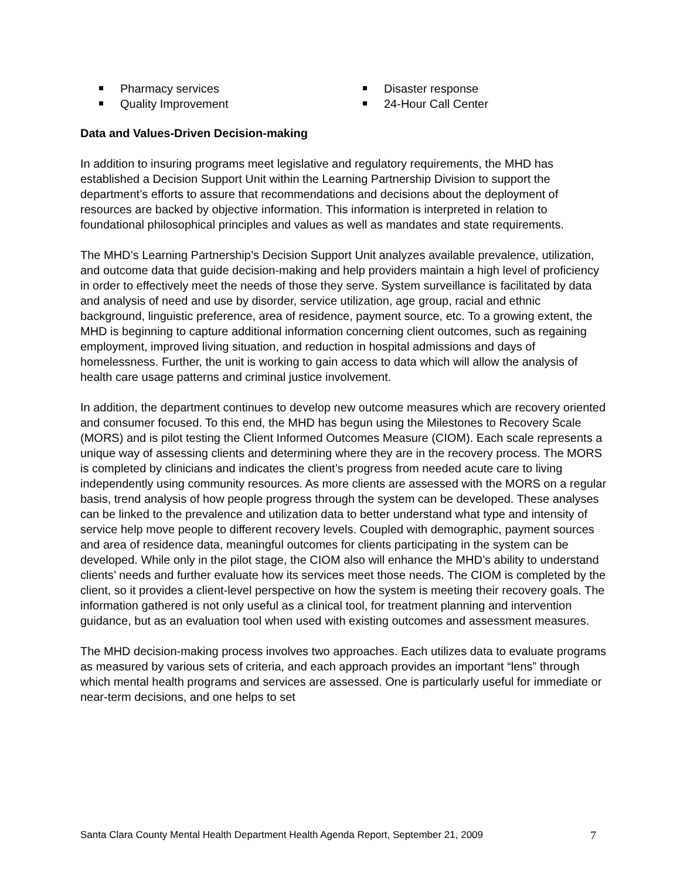Pharmacy services
Quality Improvement
Disaster response
24-Hour Call Center
Data and Values-Driven Decision-making
In addition to insuring programs meet legislative and regulatory requirements, the MHD has established a Decision Support Unit within the Learning Partnership Division to support the department’s efforts to assure that recommendations and decisions about the deployment of resources are backed by objective information. This information is interpreted in relation to foundational philosophical principles and values as well as mandates and state requirements.
The MHD’s Learning Partnership’s Decision Support Unit analyzes available prevalence, utilization, and outcome data that guide decision-making and help providers maintain a high level of proficiency in order to effectively meet the needs of those they serve. System surveillance is facilitated by data and analysis of need and use by disorder, service utilization, age group, racial and ethnic background, linguistic preference, area of residence, payment source, etc. To a growing extent, the MHD is beginning to capture additional information concerning client outcomes, such as regaining employment, improved living situation, and reduction in hospital admissions and days of homelessness. Further, the unit is working to gain access to data which will allow the analysis of health care usage patterns and criminal justice involvement.
In addition, the department continues to develop new outcome measures which are recovery oriented and consumer focused. To this end, the MHD has begun using the Milestones to Recovery Scale (MORS) and is pilot testing the Client Informed Outcomes Measure (CIOM). Each scale represents a unique way of assessing clients and determining where they are in the recovery process. The MORS is completed by clinicians and indicates the client’s progress from needed acute care to living independently using community resources. As more clients are assessed with the MORS on a regular basis, trend analysis of how people progress through the system can be developed. These analyses can be linked to the prevalence and utilization data to better understand what type and intensity of service help move people to different recovery levels. Coupled with demographic, payment sources and area of residence data, meaningful outcomes for clients participating in the system can be developed. While only in the pilot stage, the CIOM also will enhance the MHD’s ability to understand clients’ needs and further evaluate how its services meet those needs. The CIOM is completed by the client, so it provides a client-level perspective on how the system is meeting their recovery goals. The information gathered is not only useful as a clinical tool, for treatment planning and intervention guidance, but as an evaluation tool when used with existing outcomes and assessment measures.
The MHD decision-making process involves two approaches. Each utilizes data to evaluate programs as measured by various sets of criteria, and each approach provides an important “lens” through which mental health programs and services are assessed. One is particularly useful for immediate or near-term decisions, and one helps to set
Santa Clara County Mental Health Department Health Agenda Report, September 21, 2009 7